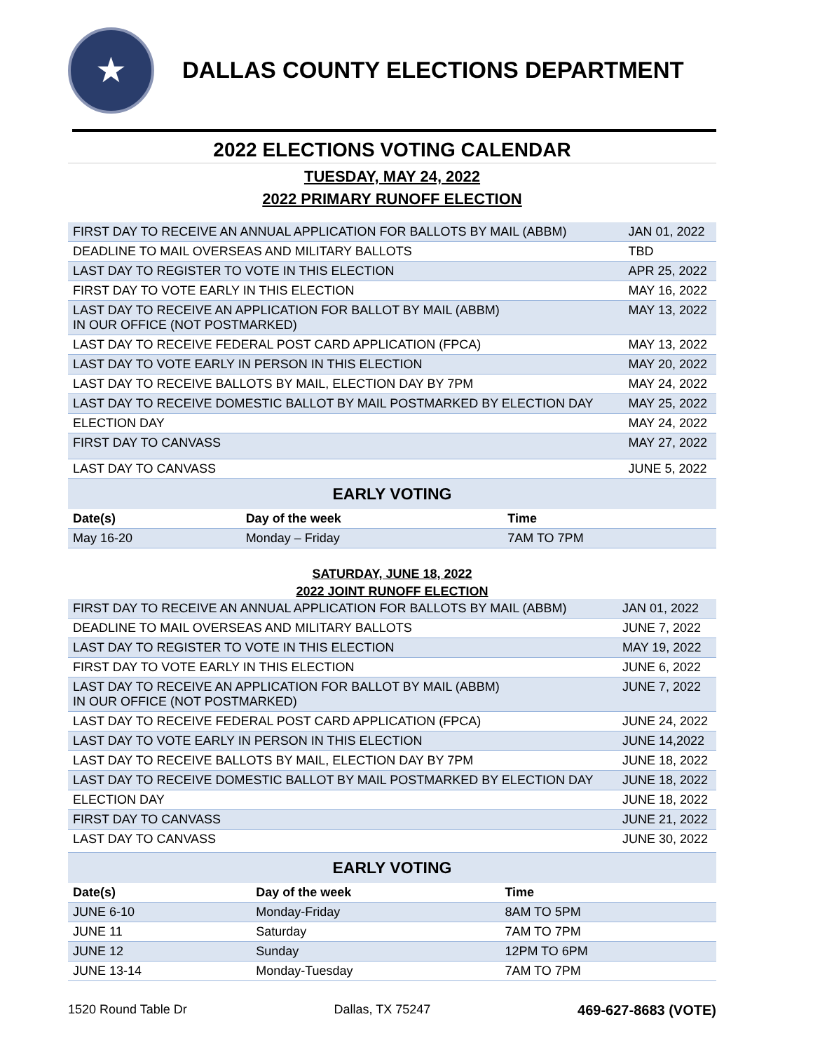★
DALLAS COUNTY ELECTIONS DEPARTMENT
2022 ELECTIONS VOTING CALENDAR
TUESDAY, MAY 24, 2022
2022 PRIMARY RUNOFF ELECTION
| FIRST DAY TO RECEIVE AN ANNUAL APPLICATION FOR BALLOTS BY MAIL (ABBM) | JAN 01, 2022 |
| DEADLINE TO MAIL OVERSEAS AND MILITARY BALLOTS | TBD |
| LAST DAY TO REGISTER TO VOTE IN THIS ELECTION | APR 25, 2022 |
| FIRST DAY TO VOTE EARLY IN THIS ELECTION | MAY 16, 2022 |
| LAST DAY TO RECEIVE AN APPLICATION FOR BALLOT BY MAIL (ABBM) IN OUR OFFICE (NOT POSTMARKED) | MAY 13, 2022 |
| LAST DAY TO RECEIVE FEDERAL POST CARD APPLICATION (FPCA) | MAY 13, 2022 |
| LAST DAY TO VOTE EARLY IN PERSON IN THIS ELECTION | MAY 20, 2022 |
| LAST DAY TO RECEIVE BALLOTS BY MAIL, ELECTION DAY BY 7PM | MAY 24, 2022 |
| LAST DAY TO RECEIVE DOMESTIC BALLOT BY MAIL POSTMARKED BY ELECTION DAY | MAY 25, 2022 |
| ELECTION DAY | MAY 24, 2022 |
| FIRST DAY TO CANVASS | MAY 27, 2022 |
| LAST DAY TO CANVASS | JUNE 5, 2022 |
EARLY VOTING
| Date(s) | Day of the week | Time |
| --- | --- | --- |
| May 16-20 | Monday – Friday | 7AM TO 7PM |
SATURDAY, JUNE 18, 2022
2022 JOINT RUNOFF ELECTION
| FIRST DAY TO RECEIVE AN ANNUAL APPLICATION FOR BALLOTS BY MAIL (ABBM) | JAN 01, 2022 |
| DEADLINE TO MAIL OVERSEAS AND MILITARY BALLOTS | JUNE 7, 2022 |
| LAST DAY TO REGISTER TO VOTE IN THIS ELECTION | MAY 19, 2022 |
| FIRST DAY TO VOTE EARLY IN THIS ELECTION | JUNE 6, 2022 |
| LAST DAY TO RECEIVE AN APPLICATION FOR BALLOT BY MAIL (ABBM) IN OUR OFFICE (NOT POSTMARKED) | JUNE 7, 2022 |
| LAST DAY TO RECEIVE FEDERAL POST CARD APPLICATION (FPCA) | JUNE 24, 2022 |
| LAST DAY TO VOTE EARLY IN PERSON IN THIS ELECTION | JUNE 14,2022 |
| LAST DAY TO RECEIVE BALLOTS BY MAIL, ELECTION DAY BY 7PM | JUNE 18, 2022 |
| LAST DAY TO RECEIVE DOMESTIC BALLOT BY MAIL POSTMARKED BY ELECTION DAY | JUNE 18, 2022 |
| ELECTION DAY | JUNE 18, 2022 |
| FIRST DAY TO CANVASS | JUNE 21, 2022 |
| LAST DAY TO CANVASS | JUNE 30, 2022 |
EARLY VOTING
| Date(s) | Day of the week | Time |
| --- | --- | --- |
| JUNE 6-10 | Monday-Friday | 8AM TO 5PM |
| JUNE 11 | Saturday | 7AM TO 7PM |
| JUNE 12 | Sunday | 12PM TO 6PM |
| JUNE 13-14 | Monday-Tuesday | 7AM TO 7PM |
1520 Round Table Dr Dallas, TX 75247 469-627-8683 (VOTE)